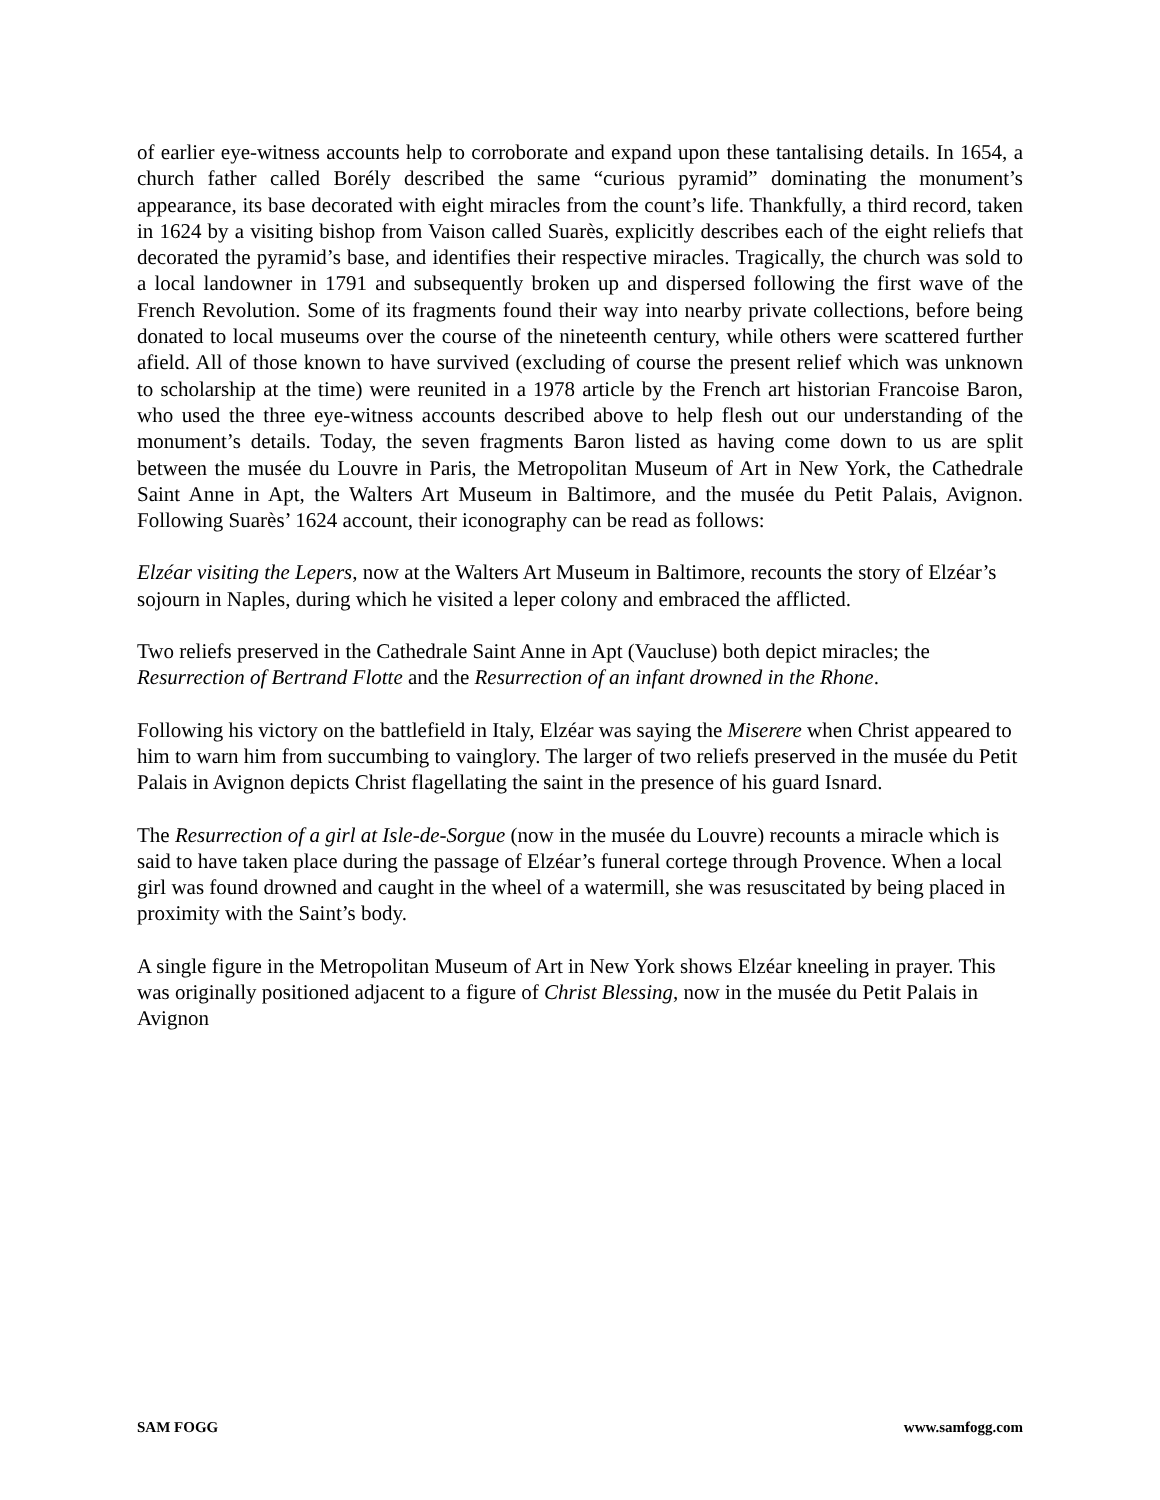of earlier eye-witness accounts help to corroborate and expand upon these tantalising details. In 1654, a church father called Borély described the same “curious pyramid” dominating the monument’s appearance, its base decorated with eight miracles from the count’s life. Thankfully, a third record, taken in 1624 by a visiting bishop from Vaison called Suarès, explicitly describes each of the eight reliefs that decorated the pyramid’s base, and identifies their respective miracles. Tragically, the church was sold to a local landowner in 1791 and subsequently broken up and dispersed following the first wave of the French Revolution. Some of its fragments found their way into nearby private collections, before being donated to local museums over the course of the nineteenth century, while others were scattered further afield. All of those known to have survived (excluding of course the present relief which was unknown to scholarship at the time) were reunited in a 1978 article by the French art historian Francoise Baron, who used the three eye-witness accounts described above to help flesh out our understanding of the monument’s details. Today, the seven fragments Baron listed as having come down to us are split between the musée du Louvre in Paris, the Metropolitan Museum of Art in New York, the Cathedrale Saint Anne in Apt, the Walters Art Museum in Baltimore, and the musée du Petit Palais, Avignon. Following Suarès’ 1624 account, their iconography can be read as follows:
Elzéar visiting the Lepers, now at the Walters Art Museum in Baltimore, recounts the story of Elzéar’s sojourn in Naples, during which he visited a leper colony and embraced the afflicted.
Two reliefs preserved in the Cathedrale Saint Anne in Apt (Vaucluse) both depict miracles; the Resurrection of Bertrand Flotte and the Resurrection of an infant drowned in the Rhone.
Following his victory on the battlefield in Italy, Elzéar was saying the Miserere when Christ appeared to him to warn him from succumbing to vainglory. The larger of two reliefs preserved in the musée du Petit Palais in Avignon depicts Christ flagellating the saint in the presence of his guard Isnard.
The Resurrection of a girl at Isle-de-Sorgue (now in the musée du Louvre) recounts a miracle which is said to have taken place during the passage of Elzéar’s funeral cortege through Provence. When a local girl was found drowned and caught in the wheel of a watermill, she was resuscitated by being placed in proximity with the Saint’s body.
A single figure in the Metropolitan Museum of Art in New York shows Elzéar kneeling in prayer. This was originally positioned adjacent to a figure of Christ Blessing, now in the musée du Petit Palais in Avignon
SAM FOGG www.samfogg.com